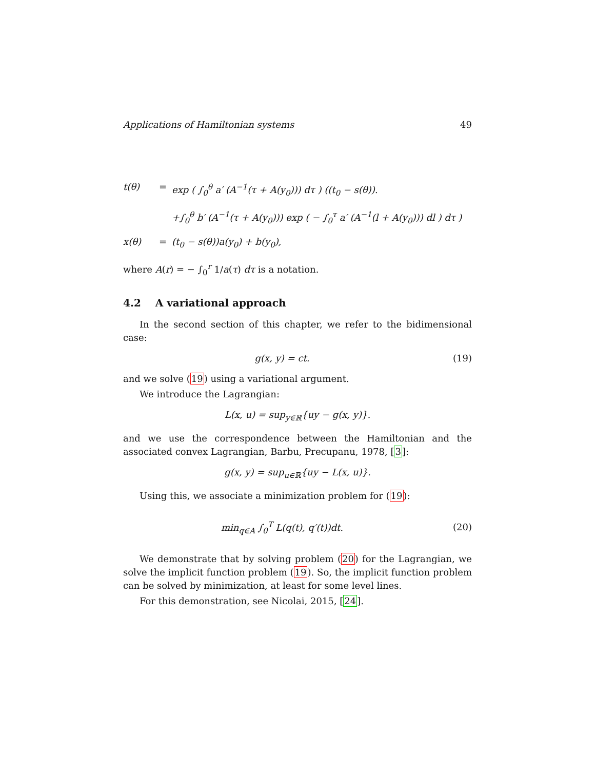Applications of Hamiltonian systems 49
t(θ) = exp ( ∫<sub>0</sub><sup>θ</sup> a′ (A<sup>−1</sup>(τ + A(y<sub>0</sub>))) dτ ) ((t<sub>0</sub> − s(θ)).
+∫<sub>0</sub><sup>θ</sup> b′ (A<sup>−1</sup>(τ + A(y<sub>0</sub>))) exp ( − ∫<sub>0</sub><sup>τ</sup> a′ (A<sup>−1</sup>(l + A(y<sub>0</sub>))) dl ) dτ )
x(θ) = (t<sub>0</sub> − s(θ))a(y<sub>0</sub>) + b(y<sub>0</sub>),
where A(r) = − ∫<sub>0</sub><sup>r</sup> 1/a(τ) dτ is a notation.
4.2 A variational approach
In the second section of this chapter, we refer to the bidimensional case:
g(x, y) = ct. (19)
and we solve (19) using a variational argument.
We introduce the Lagrangian:
L(x, u) = sup<sub>y∈ℝ</sub>{uy − g(x, y)}.
and we use the correspondence between the Hamiltonian and the associated convex Lagrangian, Barbu, Precupanu, 1978, [3]:
g(x, y) = sup<sub>u∈ℝ</sub>{uy − L(x, u)}.
Using this, we associate a minimization problem for (19):
min<sub>q∈A</sub> ∫<sub>0</sub><sup>T</sup> L(q(t), q′(t))dt. (20)
We demonstrate that by solving problem (20) for the Lagrangian, we solve the implicit function problem (19). So, the implicit function problem can be solved by minimization, at least for some level lines.
For this demonstration, see Nicolai, 2015, [24].